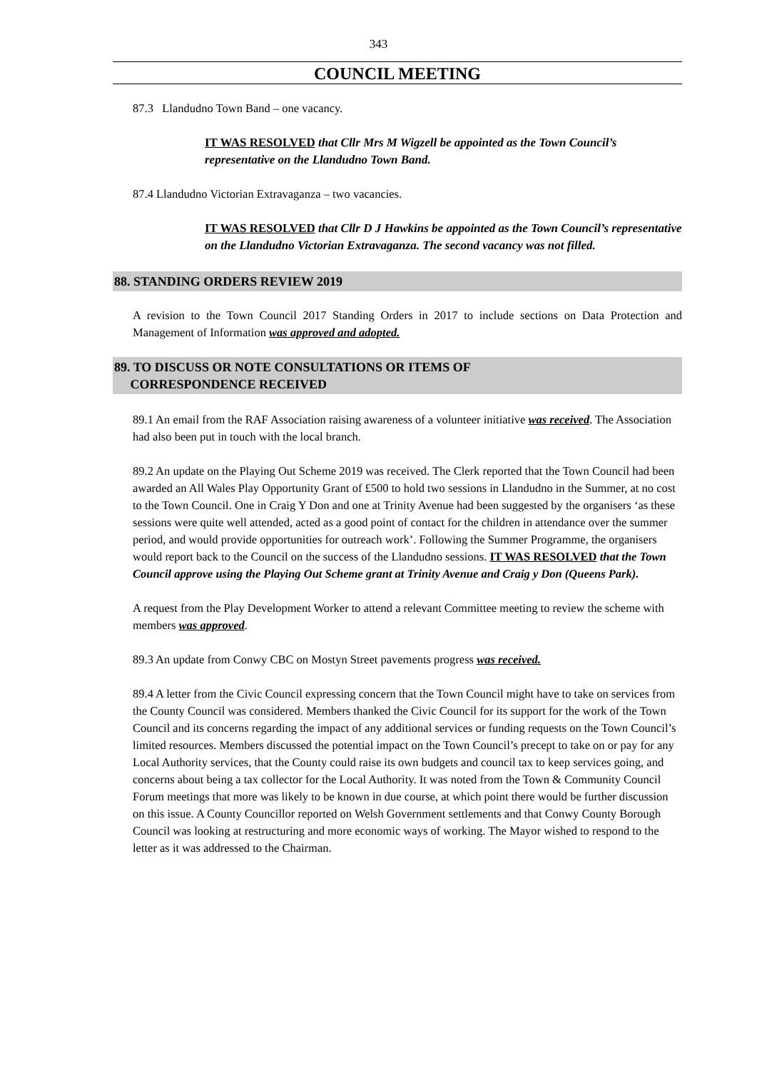343
COUNCIL MEETING
87.3 Llandudno Town Band – one vacancy.
IT WAS RESOLVED that Cllr Mrs M Wigzell be appointed as the Town Council’s representative on the Llandudno Town Band.
87.4 Llandudno Victorian Extravaganza – two vacancies.
IT WAS RESOLVED that Cllr D J Hawkins be appointed as the Town Council’s representative on the Llandudno Victorian Extravaganza. The second vacancy was not filled.
88. STANDING ORDERS REVIEW 2019
A revision to the Town Council 2017 Standing Orders in 2017 to include sections on Data Protection and Management of Information was approved and adopted.
89. TO DISCUSS OR NOTE CONSULTATIONS OR ITEMS OF
CORRESPONDENCE RECEIVED
89.1 An email from the RAF Association raising awareness of a volunteer initiative was received. The Association had also been put in touch with the local branch.
89.2 An update on the Playing Out Scheme 2019 was received. The Clerk reported that the Town Council had been awarded an All Wales Play Opportunity Grant of £500 to hold two sessions in Llandudno in the Summer, at no cost to the Town Council. One in Craig Y Don and one at Trinity Avenue had been suggested by the organisers ‘as these sessions were quite well attended, acted as a good point of contact for the children in attendance over the summer period, and would provide opportunities for outreach work’. Following the Summer Programme, the organisers would report back to the Council on the success of the Llandudno sessions. IT WAS RESOLVED that the Town Council approve using the Playing Out Scheme grant at Trinity Avenue and Craig y Don (Queens Park).
A request from the Play Development Worker to attend a relevant Committee meeting to review the scheme with members was approved.
89.3 An update from Conwy CBC on Mostyn Street pavements progress was received.
89.4 A letter from the Civic Council expressing concern that the Town Council might have to take on services from the County Council was considered. Members thanked the Civic Council for its support for the work of the Town Council and its concerns regarding the impact of any additional services or funding requests on the Town Council’s limited resources. Members discussed the potential impact on the Town Council’s precept to take on or pay for any Local Authority services, that the County could raise its own budgets and council tax to keep services going, and concerns about being a tax collector for the Local Authority. It was noted from the Town & Community Council Forum meetings that more was likely to be known in due course, at which point there would be further discussion on this issue. A County Councillor reported on Welsh Government settlements and that Conwy County Borough Council was looking at restructuring and more economic ways of working. The Mayor wished to respond to the letter as it was addressed to the Chairman.